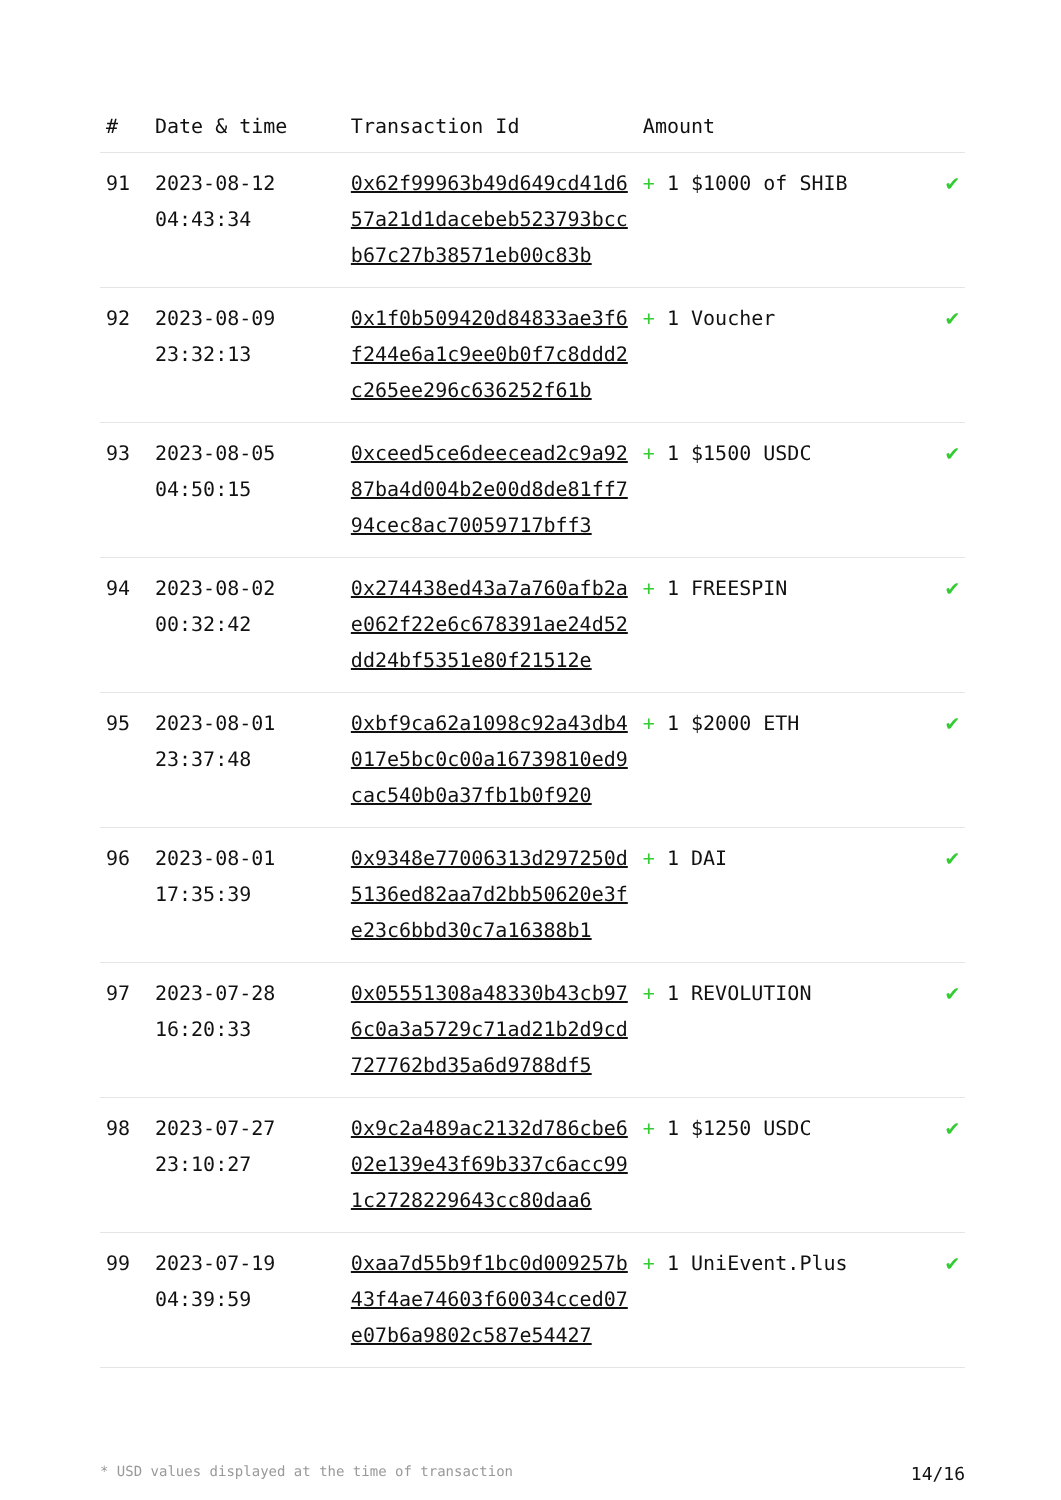| # | Date & time | Transaction Id | Amount | |
| --- | --- | --- | --- | --- |
| 91 | 2023-08-12 04:43:34 | 0x62f99963b49d649cd41d657a21d1dacebeb523793bccb67c27b38571eb00c83b | + 1 $1000 of SHIB | ✔ |
| 92 | 2023-08-09 23:32:13 | 0x1f0b509420d84833ae3f6f244e6a1c9ee0b0f7c8ddd2c265ee296c636252f61b | + 1 Voucher | ✔ |
| 93 | 2023-08-05 04:50:15 | 0xceed5ce6deecead2c9a9287ba4d004b2e00d8de81ff794cec8ac70059717bff3 | + 1 $1500 USDC | ✔ |
| 94 | 2023-08-02 00:32:42 | 0x274438ed43a7a760afb2ae062f22e6c678391ae24d52dd24bf5351e80f21512e | + 1 FREESPIN | ✔ |
| 95 | 2023-08-01 23:37:48 | 0xbf9ca62a1098c92a43db4017e5bc0c00a16739810ed9cac540b0a37fb1b0f920 | + 1 $2000 ETH | ✔ |
| 96 | 2023-08-01 17:35:39 | 0x9348e77006313d297250d5136ed82aa7d2bb50620e3fe23c6bbd30c7a16388b1 | + 1 DAI | ✔ |
| 97 | 2023-07-28 16:20:33 | 0x05551308a48330b43cb976c0a3a5729c71ad21b2d9cd727762bd35a6d9788df5 | + 1 REVOLUTION | ✔ |
| 98 | 2023-07-27 23:10:27 | 0x9c2a489ac2132d786cbe602e139e43f69b337c6acc991c2728229643cc80daa6 | + 1 $1250 USDC | ✔ |
| 99 | 2023-07-19 04:39:59 | 0xaa7d55b9f1bc0d009257b43f4ae74603f60034cced07e07b6a9802c587e54427 | + 1 UniEvent.Plus | ✔ |
* USD values displayed at the time of transaction 14/16